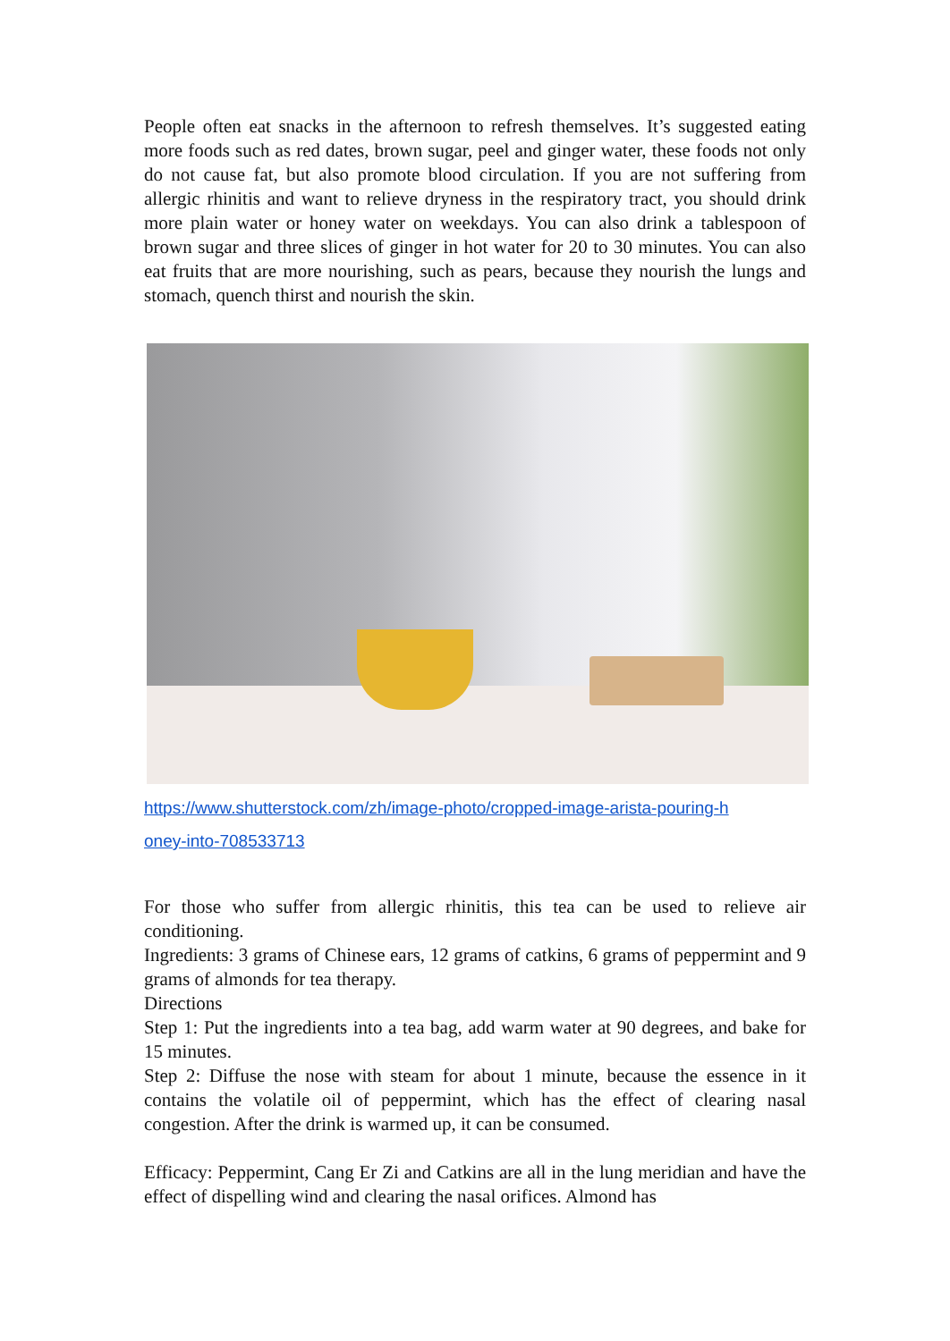People often eat snacks in the afternoon to refresh themselves. It’s suggested eating more foods such as red dates, brown sugar, peel and ginger water, these foods not only do not cause fat, but also promote blood circulation. If you are not suffering from allergic rhinitis and want to relieve dryness in the respiratory tract, you should drink more plain water or honey water on weekdays. You can also drink a tablespoon of brown sugar and three slices of ginger in hot water for 20 to 30 minutes. You can also eat fruits that are more nourishing, such as pears, because they nourish the lungs and stomach, quench thirst and nourish the skin.
https://www.shutterstock.com/zh/image-photo/cropped-image-arista-pouring-h
oney-into-708533713
For those who suffer from allergic rhinitis, this tea can be used to relieve air conditioning.
Ingredients: 3 grams of Chinese ears, 12 grams of catkins, 6 grams of peppermint and 9 grams of almonds for tea therapy.
Directions
Step 1: Put the ingredients into a tea bag, add warm water at 90 degrees, and bake for 15 minutes.
Step 2: Diffuse the nose with steam for about 1 minute, because the essence in it contains the volatile oil of peppermint, which has the effect of clearing nasal congestion. After the drink is warmed up, it can be consumed.
Efficacy: Peppermint, Cang Er Zi and Catkins are all in the lung meridian and have the effect of dispelling wind and clearing the nasal orifices. Almond has